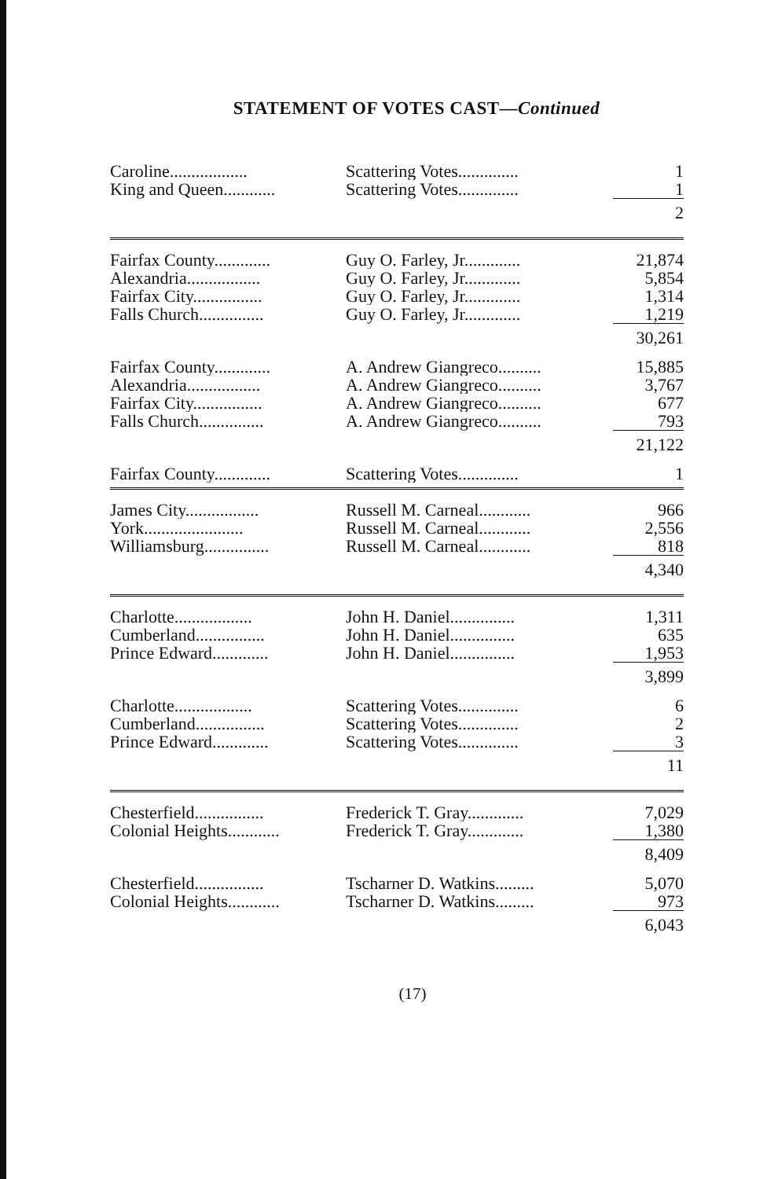STATEMENT OF VOTES CAST—Continued
| Caroline.................. | Scattering Votes.............. | 1 |
| King and Queen............ | Scattering Votes.............. | 1 |
| | | 2 |
| Fairfax County............. | Guy O. Farley, Jr............. | 21,874 |
| Alexandria................. | Guy O. Farley, Jr............. | 5,854 |
| Fairfax City................ | Guy O. Farley, Jr............. | 1,314 |
| Falls Church............... | Guy O. Farley, Jr............. | 1,219 |
| | | 30,261 |
| Fairfax County............. | A. Andrew Giangreco.......... | 15,885 |
| Alexandria................. | A. Andrew Giangreco.......... | 3,767 |
| Fairfax City................ | A. Andrew Giangreco.......... | 677 |
| Falls Church............... | A. Andrew Giangreco.......... | 793 |
| | | 21,122 |
| Fairfax County............. | Scattering Votes.............. | 1 |
| James City................. | Russell M. Carneal............ | 966 |
| York....................... | Russell M. Carneal............ | 2,556 |
| Williamsburg............... | Russell M. Carneal............ | 818 |
| | | 4,340 |
| Charlotte.................. | John H. Daniel............... | 1,311 |
| Cumberland................ | John H. Daniel............... | 635 |
| Prince Edward............. | John H. Daniel............... | 1,953 |
| | | 3,899 |
| Charlotte.................. | Scattering Votes.............. | 6 |
| Cumberland................ | Scattering Votes.............. | 2 |
| Prince Edward............. | Scattering Votes.............. | 3 |
| | | 11 |
| Chesterfield................ | Frederick T. Gray............. | 7,029 |
| Colonial Heights............ | Frederick T. Gray............. | 1,380 |
| | | 8,409 |
| Chesterfield................ | Tscharner D. Watkins......... | 5,070 |
| Colonial Heights............ | Tscharner D. Watkins......... | 973 |
| | | 6,043 |
(17)